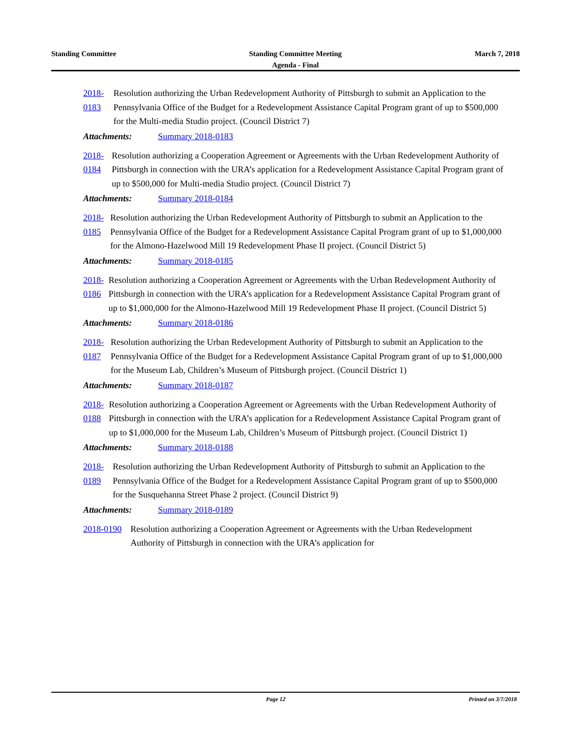Standing Committee Standing Committee Meeting
Agenda - Final
March 7, 2018
2018-0183 Resolution authorizing the Urban Redevelopment Authority of Pittsburgh to submit an Application to the Pennsylvania Office of the Budget for a Redevelopment Assistance Capital Program grant of up to $500,000 for the Multi-media Studio project. (Council District 7)
Attachments: Summary 2018-0183
2018-0184 Resolution authorizing a Cooperation Agreement or Agreements with the Urban Redevelopment Authority of Pittsburgh in connection with the URA’s application for a Redevelopment Assistance Capital Program grant of up to $500,000 for Multi-media Studio project. (Council District 7)
Attachments: Summary 2018-0184
2018-0185 Resolution authorizing the Urban Redevelopment Authority of Pittsburgh to submit an Application to the Pennsylvania Office of the Budget for a Redevelopment Assistance Capital Program grant of up to $1,000,000 for the Almono-Hazelwood Mill 19 Redevelopment Phase II project. (Council District 5)
Attachments: Summary 2018-0185
2018-0186 Resolution authorizing a Cooperation Agreement or Agreements with the Urban Redevelopment Authority of Pittsburgh in connection with the URA’s application for a Redevelopment Assistance Capital Program grant of up to $1,000,000 for the Almono-Hazelwood Mill 19 Redevelopment Phase II project. (Council District 5)
Attachments: Summary 2018-0186
2018-0187 Resolution authorizing the Urban Redevelopment Authority of Pittsburgh to submit an Application to the Pennsylvania Office of the Budget for a Redevelopment Assistance Capital Program grant of up to $1,000,000 for the Museum Lab, Children’s Museum of Pittsburgh project. (Council District 1)
Attachments: Summary 2018-0187
2018-0188 Resolution authorizing a Cooperation Agreement or Agreements with the Urban Redevelopment Authority of Pittsburgh in connection with the URA’s application for a Redevelopment Assistance Capital Program grant of up to $1,000,000 for the Museum Lab, Children’s Museum of Pittsburgh project. (Council District 1)
Attachments: Summary 2018-0188
2018-0189 Resolution authorizing the Urban Redevelopment Authority of Pittsburgh to submit an Application to the Pennsylvania Office of the Budget for a Redevelopment Assistance Capital Program grant of up to $500,000 for the Susquehanna Street Phase 2 project. (Council District 9)
Attachments: Summary 2018-0189
2018-0190 Resolution authorizing a Cooperation Agreement or Agreements with the Urban Redevelopment Authority of Pittsburgh in connection with the URA’s application for
Page 12 Printed on 3/7/2018